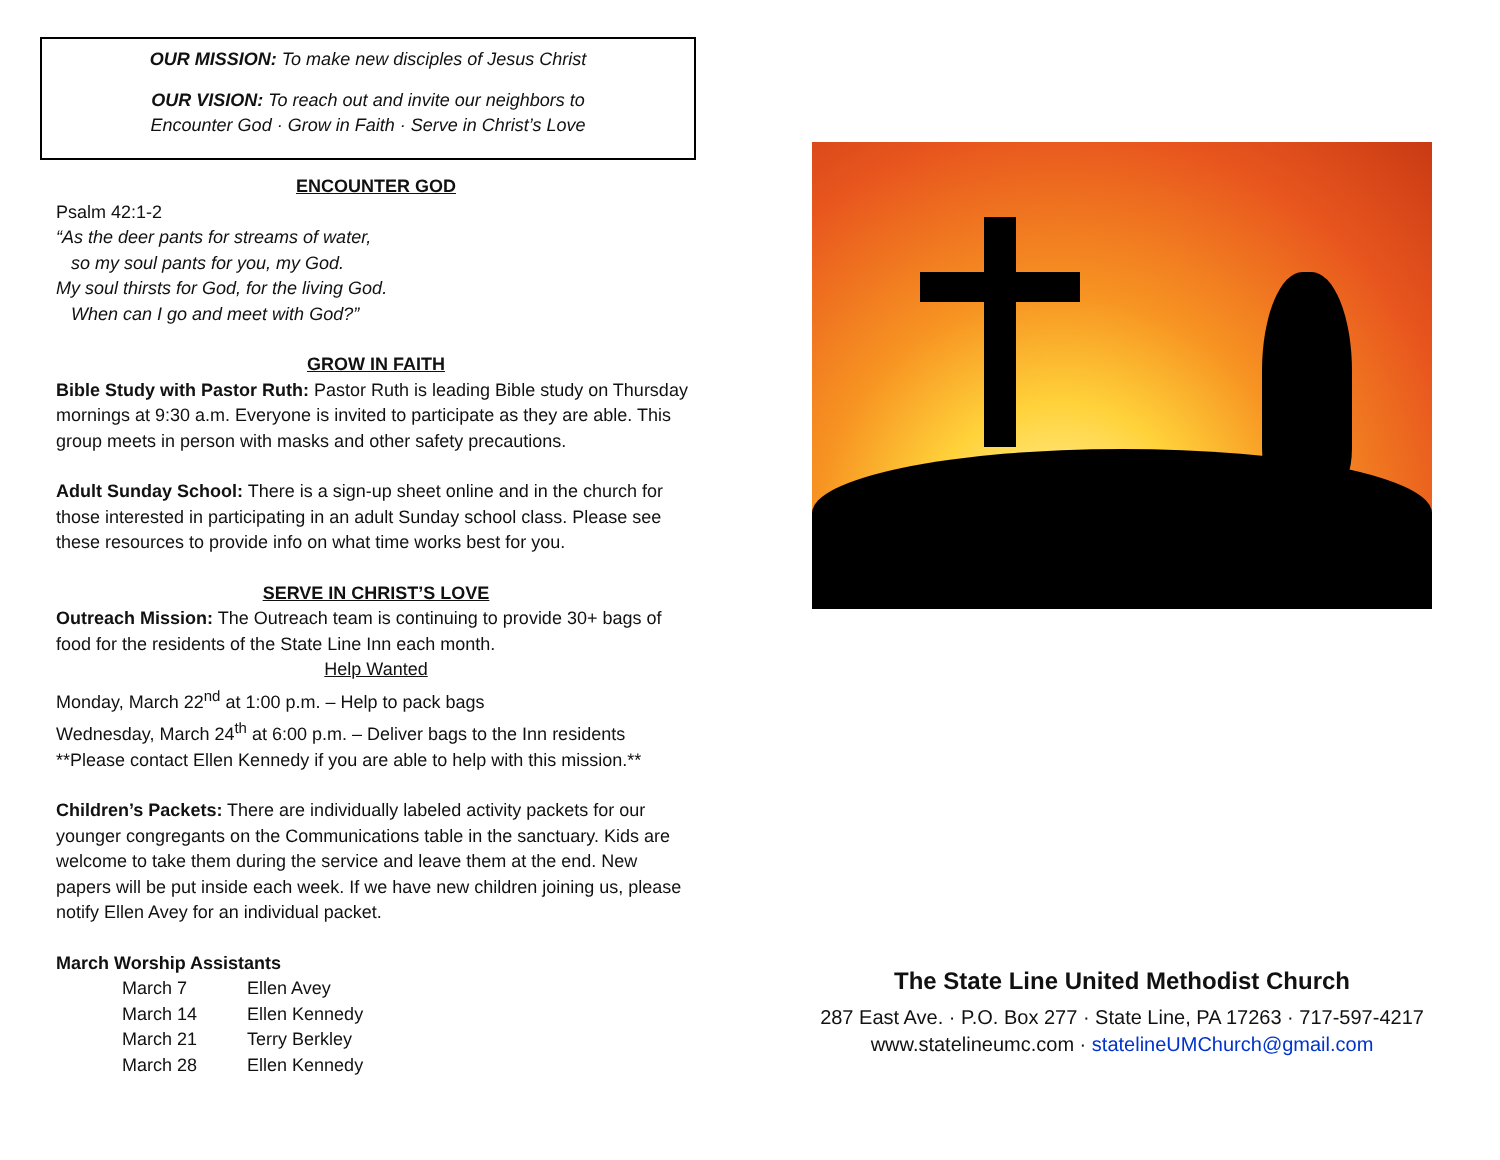OUR MISSION: To make new disciples of Jesus Christ
OUR VISION: To reach out and invite our neighbors to
Encounter God · Grow in Faith · Serve in Christ’s Love
ENCOUNTER GOD
Psalm 42:1-2
“As the deer pants for streams of water,
so my soul pants for you, my God.
My soul thirsts for God, for the living God.
When can I go and meet with God?”
GROW IN FAITH
Bible Study with Pastor Ruth: Pastor Ruth is leading Bible study on Thursday mornings at 9:30 a.m. Everyone is invited to participate as they are able. This group meets in person with masks and other safety precautions.
Adult Sunday School: There is a sign-up sheet online and in the church for those interested in participating in an adult Sunday school class. Please see these resources to provide info on what time works best for you.
SERVE IN CHRIST’S LOVE
Outreach Mission: The Outreach team is continuing to provide 30+ bags of food for the residents of the State Line Inn each month.
Help Wanted
Monday, March 22<sup>nd</sup> at 1:00 p.m. – Help to pack bags
Wednesday, March 24<sup>th</sup> at 6:00 p.m. – Deliver bags to the Inn residents
**Please contact Ellen Kennedy if you are able to help with this mission.**
Children’s Packets: There are individually labeled activity packets for our younger congregants on the Communications table in the sanctuary. Kids are welcome to take them during the service and leave them at the end. New papers will be put inside each week. If we have new children joining us, please notify Ellen Avey for an individual packet.
March Worship Assistants
| March 7 | Ellen Avey |
| March 14 | Ellen Kennedy |
| March 21 | Terry Berkley |
| March 28 | Ellen Kennedy |
The State Line United Methodist Church
287 East Ave. · P.O. Box 277 · State Line, PA 17263 · 717-597-4217
www.statelineumc.com · statelineUMChurch@gmail.com